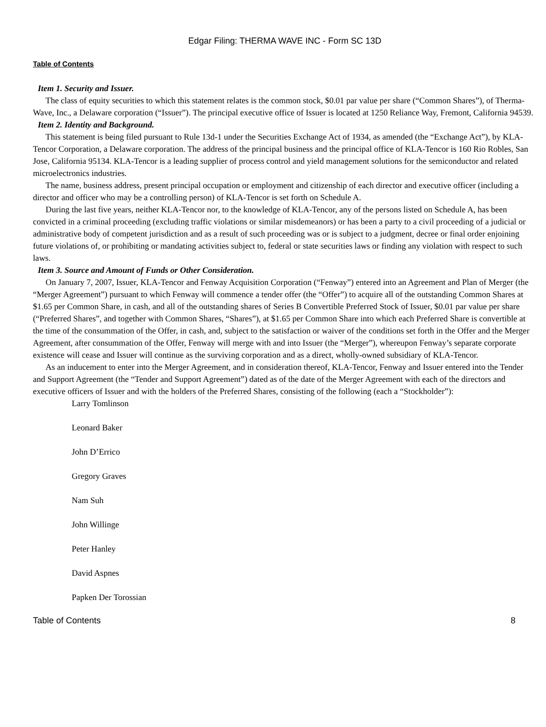Edgar Filing: THERMA WAVE INC - Form SC 13D
Table of Contents
Item 1. Security and Issuer.
The class of equity securities to which this statement relates is the common stock, $0.01 par value per share (“Common Shares”), of Therma-Wave, Inc., a Delaware corporation (“Issuer”). The principal executive office of Issuer is located at 1250 Reliance Way, Fremont, California 94539.
Item 2. Identity and Background.
This statement is being filed pursuant to Rule 13d-1 under the Securities Exchange Act of 1934, as amended (the “Exchange Act”), by KLA-Tencor Corporation, a Delaware corporation. The address of the principal business and the principal office of KLA-Tencor is 160 Rio Robles, San Jose, California 95134. KLA-Tencor is a leading supplier of process control and yield management solutions for the semiconductor and related microelectronics industries.
The name, business address, present principal occupation or employment and citizenship of each director and executive officer (including a director and officer who may be a controlling person) of KLA-Tencor is set forth on Schedule A.
During the last five years, neither KLA-Tencor nor, to the knowledge of KLA-Tencor, any of the persons listed on Schedule A, has been convicted in a criminal proceeding (excluding traffic violations or similar misdemeanors) or has been a party to a civil proceeding of a judicial or administrative body of competent jurisdiction and as a result of such proceeding was or is subject to a judgment, decree or final order enjoining future violations of, or prohibiting or mandating activities subject to, federal or state securities laws or finding any violation with respect to such laws.
Item 3. Source and Amount of Funds or Other Consideration.
On January 7, 2007, Issuer, KLA-Tencor and Fenway Acquisition Corporation (“Fenway”) entered into an Agreement and Plan of Merger (the “Merger Agreement”) pursuant to which Fenway will commence a tender offer (the “Offer”) to acquire all of the outstanding Common Shares at $1.65 per Common Share, in cash, and all of the outstanding shares of Series B Convertible Preferred Stock of Issuer, $0.01 par value per share (“Preferred Shares”, and together with Common Shares, “Shares”), at $1.65 per Common Share into which each Preferred Share is convertible at the time of the consummation of the Offer, in cash, and, subject to the satisfaction or waiver of the conditions set forth in the Offer and the Merger Agreement, after consummation of the Offer, Fenway will merge with and into Issuer (the “Merger”), whereupon Fenway’s separate corporate existence will cease and Issuer will continue as the surviving corporation and as a direct, wholly-owned subsidiary of KLA-Tencor.
As an inducement to enter into the Merger Agreement, and in consideration thereof, KLA-Tencor, Fenway and Issuer entered into the Tender and Support Agreement (the “Tender and Support Agreement”) dated as of the date of the Merger Agreement with each of the directors and executive officers of Issuer and with the holders of the Preferred Shares, consisting of the following (each a “Stockholder”):
Larry Tomlinson
Leonard Baker
John D’Errico
Gregory Graves
Nam Suh
John Willinge
Peter Hanley
David Aspnes
Papken Der Torossian
Table of Contents 8